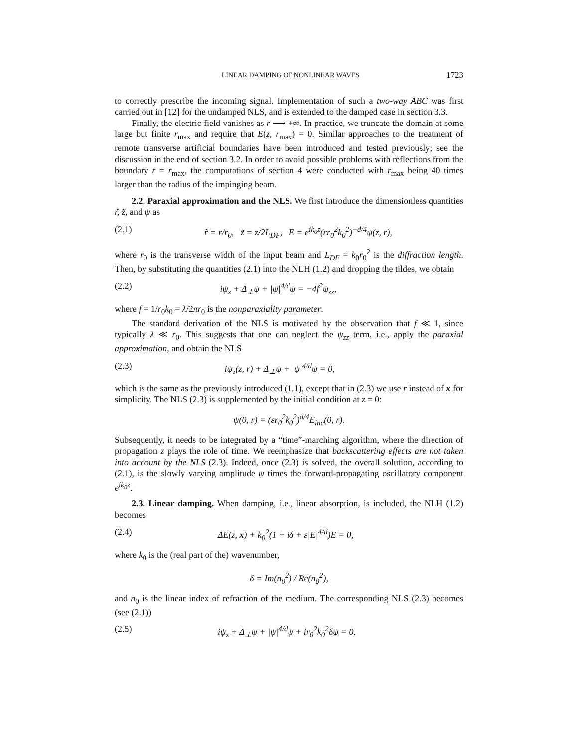LINEAR DAMPING OF NONLINEAR WAVES 1723
to correctly prescribe the incoming signal. Implementation of such a two-way ABC was first carried out in [12] for the undamped NLS, and is extended to the damped case in section 3.3.
Finally, the electric field vanishes as r ⟶ +∞. In practice, we truncate the domain at some large but finite r<sub>max</sub> and require that E(z, r<sub>max</sub>) = 0. Similar approaches to the treatment of remote transverse artificial boundaries have been introduced and tested previously; see the discussion in the end of section 3.2. In order to avoid possible problems with reflections from the boundary r = r<sub>max</sub>, the computations of section 4 were conducted with r<sub>max</sub> being 40 times larger than the radius of the impinging beam.
2.2. Paraxial approximation and the NLS. We first introduce the dimensionless quantities r̃, z̃, and ψ as
(2.1) r̃ = r/r<sub>0</sub>, z̃ = z/2L<sub>DF</sub>, E = e<sup>ik<sub>0</sub>z</sup>(εr<sub>0</sub><sup>2</sup>k<sub>0</sub><sup>2</sup>)<sup>−d/4</sup>ψ(z, r),
where r<sub>0</sub> is the transverse width of the input beam and L<sub>DF</sub> = k<sub>0</sub>r<sub>0</sub><sup>2</sup> is the diffraction length. Then, by substituting the quantities (2.1) into the NLH (1.2) and dropping the tildes, we obtain
(2.2) iψ<sub>z</sub> + Δ<sub>⊥</sub>ψ + |ψ|<sup>4/d</sup>ψ = −4f<sup>2</sup>ψ<sub>zz</sub>,
where f = 1/r<sub>0</sub>k<sub>0</sub> = λ/2πr<sub>0</sub> is the nonparaxiality parameter.
The standard derivation of the NLS is motivated by the observation that f ≪ 1, since typically λ ≪ r<sub>0</sub>. This suggests that one can neglect the ψ<sub>zz</sub> term, i.e., apply the paraxial approximation, and obtain the NLS
(2.3) iψ<sub>z</sub>(z, r) + Δ<sub>⊥</sub>ψ + |ψ|<sup>4/d</sup>ψ = 0,
which is the same as the previously introduced (1.1), except that in (2.3) we use r instead of x for simplicity. The NLS (2.3) is supplemented by the initial condition at z = 0:
ψ(0, r) = (εr<sub>0</sub><sup>2</sup>k<sub>0</sub><sup>2</sup>)<sup>d/4</sup>E<sub>inc</sub>(0, r).
Subsequently, it needs to be integrated by a “time”-marching algorithm, where the direction of propagation z plays the role of time. We reemphasize that backscattering effects are not taken into account by the NLS (2.3). Indeed, once (2.3) is solved, the overall solution, according to (2.1), is the slowly varying amplitude ψ times the forward-propagating oscillatory component e<sup>ik<sub>0</sub>z</sup>.
2.3. Linear damping. When damping, i.e., linear absorption, is included, the NLH (1.2) becomes
(2.4) ΔE(z, x) + k<sub>0</sub><sup>2</sup>(1 + iδ + ε|E|<sup>4/d</sup>)E = 0,
where k<sub>0</sub> is the (real part of the) wavenumber,
δ = Im(n<sub>0</sub><sup>2</sup>) / Re(n<sub>0</sub><sup>2</sup>),
and n<sub>0</sub> is the linear index of refraction of the medium. The corresponding NLS (2.3) becomes (see (2.1))
(2.5) iψ<sub>z</sub> + Δ<sub>⊥</sub>ψ + |ψ|<sup>4/d</sup>ψ + ir<sub>0</sub><sup>2</sup>k<sub>0</sub><sup>2</sup>δψ = 0.